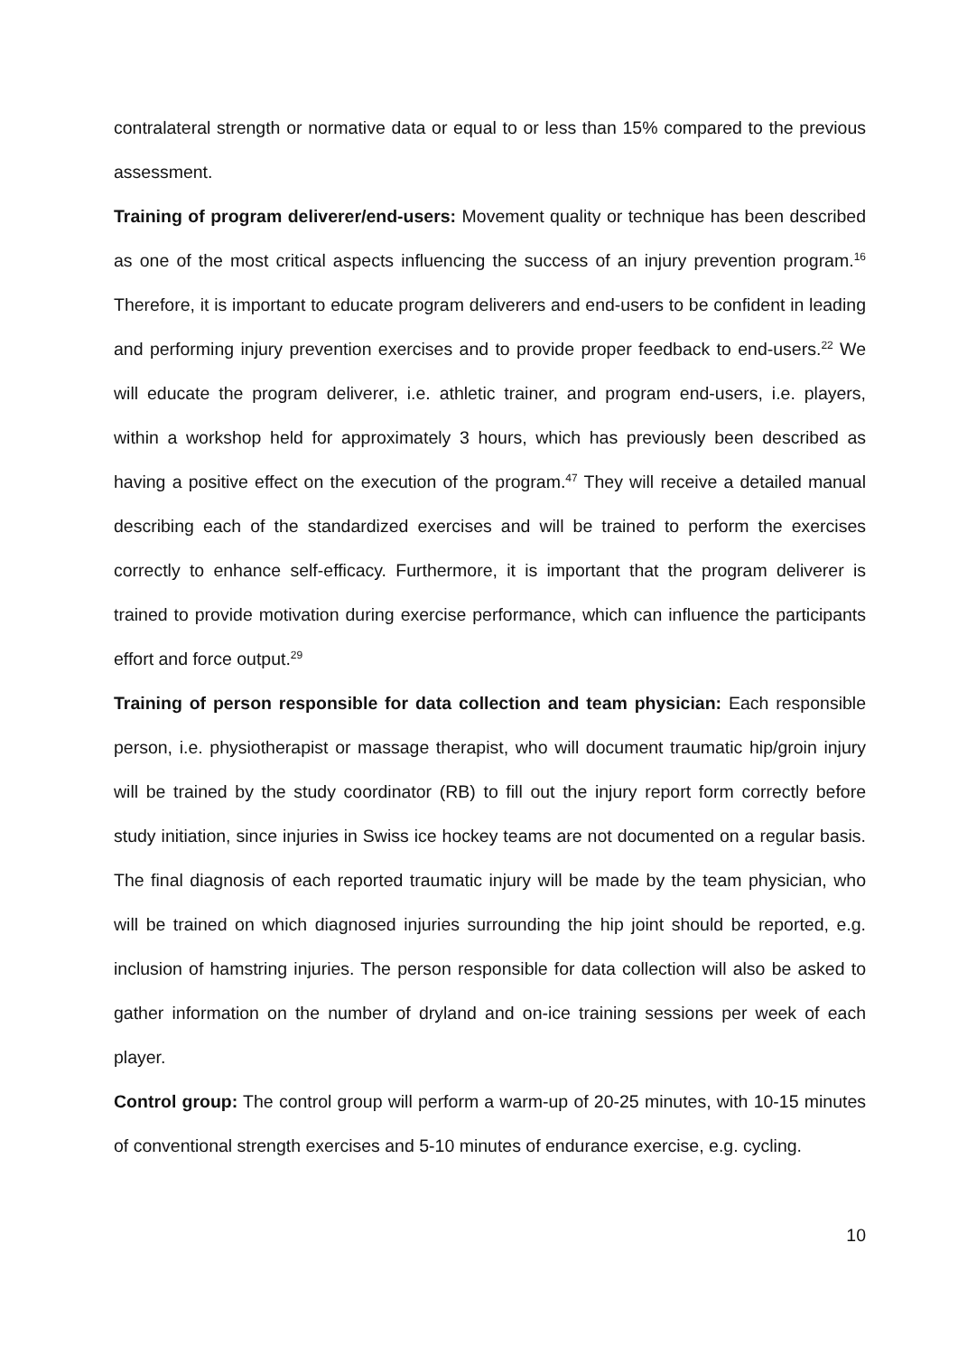contralateral strength or normative data or equal to or less than 15% compared to the previous assessment.
Training of program deliverer/end-users: Movement quality or technique has been described as one of the most critical aspects influencing the success of an injury prevention program.<sup>16</sup> Therefore, it is important to educate program deliverers and end-users to be confident in leading and performing injury prevention exercises and to provide proper feedback to end-users.<sup>22</sup> We will educate the program deliverer, i.e. athletic trainer, and program end-users, i.e. players, within a workshop held for approximately 3 hours, which has previously been described as having a positive effect on the execution of the program.<sup>47</sup> They will receive a detailed manual describing each of the standardized exercises and will be trained to perform the exercises correctly to enhance self-efficacy. Furthermore, it is important that the program deliverer is trained to provide motivation during exercise performance, which can influence the participants effort and force output.<sup>29</sup>
Training of person responsible for data collection and team physician: Each responsible person, i.e. physiotherapist or massage therapist, who will document traumatic hip/groin injury will be trained by the study coordinator (RB) to fill out the injury report form correctly before study initiation, since injuries in Swiss ice hockey teams are not documented on a regular basis. The final diagnosis of each reported traumatic injury will be made by the team physician, who will be trained on which diagnosed injuries surrounding the hip joint should be reported, e.g. inclusion of hamstring injuries. The person responsible for data collection will also be asked to gather information on the number of dryland and on-ice training sessions per week of each player.
Control group: The control group will perform a warm-up of 20-25 minutes, with 10-15 minutes of conventional strength exercises and 5-10 minutes of endurance exercise, e.g. cycling.
10